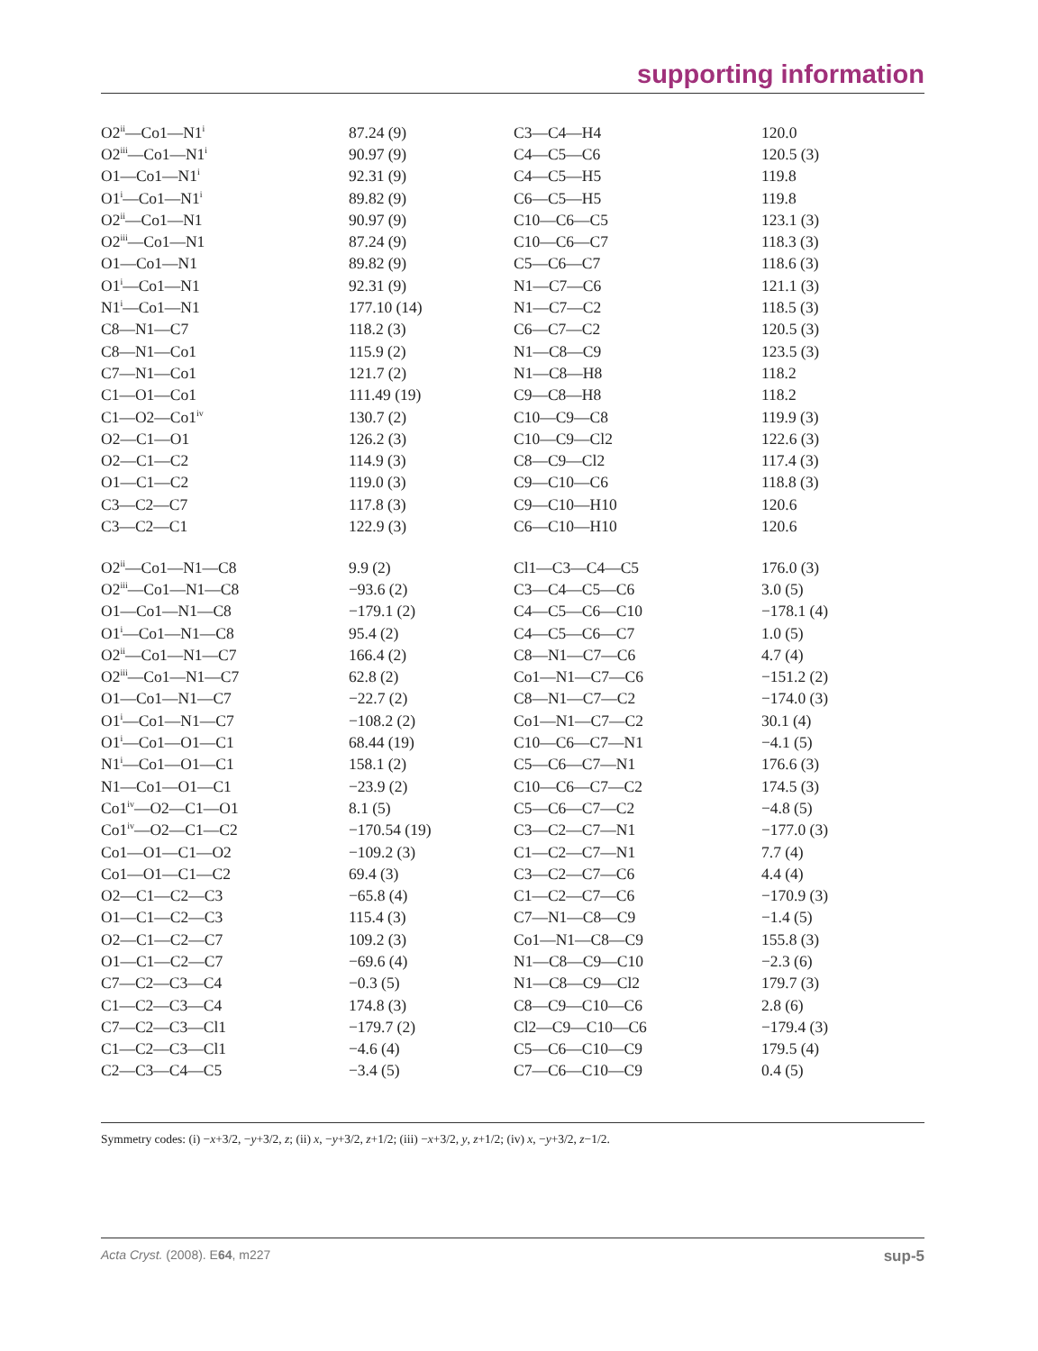supporting information
| O2<sup>ii</sup>—Co1—N1<sup>i</sup> | 87.24 (9) | C3—C4—H4 | 120.0 |
| O2<sup>iii</sup>—Co1—N1<sup>i</sup> | 90.97 (9) | C4—C5—C6 | 120.5 (3) |
| O1—Co1—N1<sup>i</sup> | 92.31 (9) | C4—C5—H5 | 119.8 |
| O1<sup>i</sup>—Co1—N1<sup>i</sup> | 89.82 (9) | C6—C5—H5 | 119.8 |
| O2<sup>ii</sup>—Co1—N1 | 90.97 (9) | C10—C6—C5 | 123.1 (3) |
| O2<sup>iii</sup>—Co1—N1 | 87.24 (9) | C10—C6—C7 | 118.3 (3) |
| O1—Co1—N1 | 89.82 (9) | C5—C6—C7 | 118.6 (3) |
| O1<sup>i</sup>—Co1—N1 | 92.31 (9) | N1—C7—C6 | 121.1 (3) |
| N1<sup>i</sup>—Co1—N1 | 177.10 (14) | N1—C7—C2 | 118.5 (3) |
| C8—N1—C7 | 118.2 (3) | C6—C7—C2 | 120.5 (3) |
| C8—N1—Co1 | 115.9 (2) | N1—C8—C9 | 123.5 (3) |
| C7—N1—Co1 | 121.7 (2) | N1—C8—H8 | 118.2 |
| C1—O1—Co1 | 111.49 (19) | C9—C8—H8 | 118.2 |
| C1—O2—Co1<sup>iv</sup> | 130.7 (2) | C10—C9—C8 | 119.9 (3) |
| O2—C1—O1 | 126.2 (3) | C10—C9—Cl2 | 122.6 (3) |
| O2—C1—C2 | 114.9 (3) | C8—C9—Cl2 | 117.4 (3) |
| O1—C1—C2 | 119.0 (3) | C9—C10—C6 | 118.8 (3) |
| C3—C2—C7 | 117.8 (3) | C9—C10—H10 | 120.6 |
| C3—C2—C1 | 122.9 (3) | C6—C10—H10 | 120.6 |
| O2<sup>ii</sup>—Co1—N1—C8 | 9.9 (2) | Cl1—C3—C4—C5 | 176.0 (3) |
| O2<sup>iii</sup>—Co1—N1—C8 | −93.6 (2) | C3—C4—C5—C6 | 3.0 (5) |
| O1—Co1—N1—C8 | −179.1 (2) | C4—C5—C6—C10 | −178.1 (4) |
| O1<sup>i</sup>—Co1—N1—C8 | 95.4 (2) | C4—C5—C6—C7 | 1.0 (5) |
| O2<sup>ii</sup>—Co1—N1—C7 | 166.4 (2) | C8—N1—C7—C6 | 4.7 (4) |
| O2<sup>iii</sup>—Co1—N1—C7 | 62.8 (2) | Co1—N1—C7—C6 | −151.2 (2) |
| O1—Co1—N1—C7 | −22.7 (2) | C8—N1—C7—C2 | −174.0 (3) |
| O1<sup>i</sup>—Co1—N1—C7 | −108.2 (2) | Co1—N1—C7—C2 | 30.1 (4) |
| O1<sup>i</sup>—Co1—O1—C1 | 68.44 (19) | C10—C6—C7—N1 | −4.1 (5) |
| N1<sup>i</sup>—Co1—O1—C1 | 158.1 (2) | C5—C6—C7—N1 | 176.6 (3) |
| N1—Co1—O1—C1 | −23.9 (2) | C10—C6—C7—C2 | 174.5 (3) |
| Co1<sup>iv</sup>—O2—C1—O1 | 8.1 (5) | C5—C6—C7—C2 | −4.8 (5) |
| Co1<sup>iv</sup>—O2—C1—C2 | −170.54 (19) | C3—C2—C7—N1 | −177.0 (3) |
| Co1—O1—C1—O2 | −109.2 (3) | C1—C2—C7—N1 | 7.7 (4) |
| Co1—O1—C1—C2 | 69.4 (3) | C3—C2—C7—C6 | 4.4 (4) |
| O2—C1—C2—C3 | −65.8 (4) | C1—C2—C7—C6 | −170.9 (3) |
| O1—C1—C2—C3 | 115.4 (3) | C7—N1—C8—C9 | −1.4 (5) |
| O2—C1—C2—C7 | 109.2 (3) | Co1—N1—C8—C9 | 155.8 (3) |
| O1—C1—C2—C7 | −69.6 (4) | N1—C8—C9—C10 | −2.3 (6) |
| C7—C2—C3—C4 | −0.3 (5) | N1—C8—C9—Cl2 | 179.7 (3) |
| C1—C2—C3—C4 | 174.8 (3) | C8—C9—C10—C6 | 2.8 (6) |
| C7—C2—C3—Cl1 | −179.7 (2) | Cl2—C9—C10—C6 | −179.4 (3) |
| C1—C2—C3—Cl1 | −4.6 (4) | C5—C6—C10—C9 | 179.5 (4) |
| C2—C3—C4—C5 | −3.4 (5) | C7—C6—C10—C9 | 0.4 (5) |
Symmetry codes: (i) −x+3/2, −y+3/2, z; (ii) x, −y+3/2, z+1/2; (iii) −x+3/2, y, z+1/2; (iv) x, −y+3/2, z−1/2.
Acta Cryst. (2008). E64, m227 sup-5